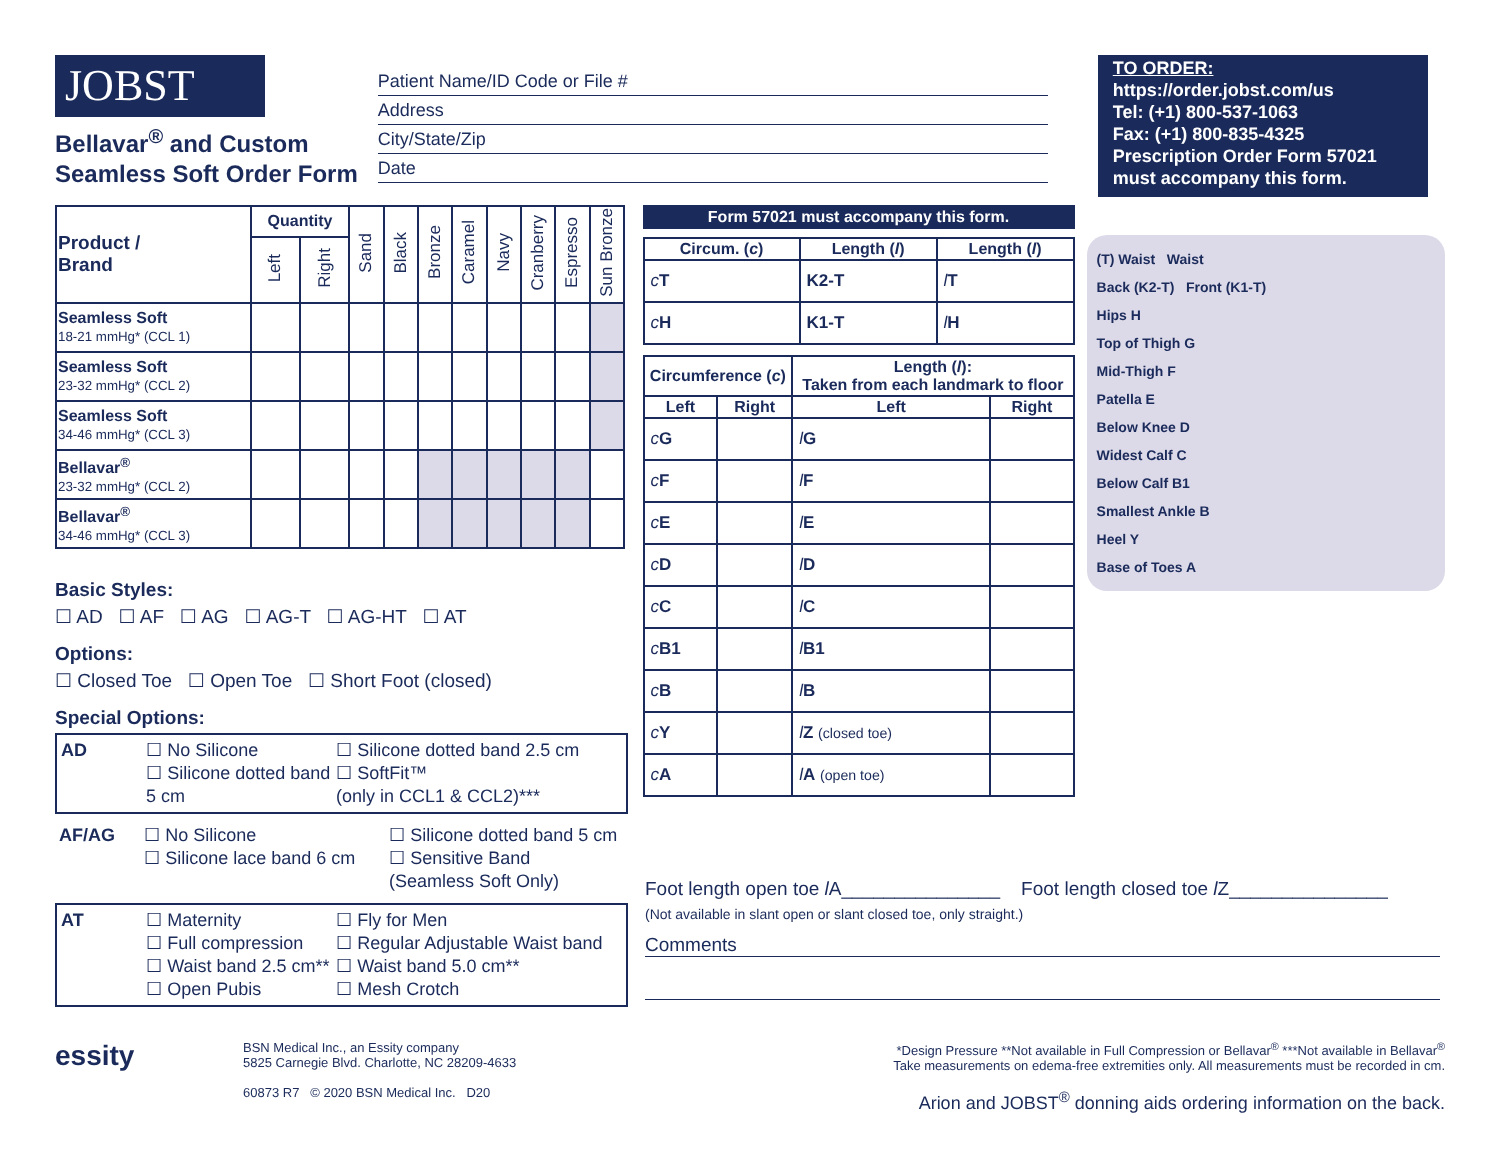JOBST
Bellavar<sup>®</sup> and Custom
Seamless Soft Order Form
Patient Name/ID Code or File #
Address
City/State/Zip
Date
TO ORDER:
https://order.jobst.com/us
Tel: (+1) 800-537-1063
Fax: (+1) 800-835-4325
Prescription Order Form 57021 must accompany this form.
| Product / Brand | Quantity | | Sand | Black | Bronze | Caramel | Navy | Cranberry | Espresso | Sun Bronze |
| --- | --- | --- | --- | --- | --- | --- | --- | --- | --- | --- |
| | Left | Right | | | | | | | | |
| Seamless Soft 18-21 mmHg* (CCL 1) | | | | | | | | | | |
| Seamless Soft 23-32 mmHg* (CCL 2) | | | | | | | | | | |
| Seamless Soft 34-46 mmHg* (CCL 3) | | | | | | | | | | |
| Bellavar<sup>®</sup> 23-32 mmHg* (CCL 2) | | | | | | | | | | |
| Bellavar<sup>®</sup> 34-46 mmHg* (CCL 3) | | | | | | | | | | |
Basic Styles:
☐ AD ☐ AF ☐ AG ☐ AG-T ☐ AG-HT ☐ AT
Options:
☐ Closed Toe ☐ Open Toe ☐ Short Foot (closed)
Special Options:
AD ☐ No Silicone
☐ Silicone dotted band 5 cm
☐ Silicone dotted band 2.5 cm
☐ SoftFit™
(only in CCL1 & CCL2)***
AF/AG ☐ No Silicone
☐ Silicone lace band 6 cm
☐ Silicone dotted band 5 cm
☐ Sensitive Band
(Seamless Soft Only)
AT ☐ Maternity
☐ Full compression
☐ Waist band 2.5 cm**
☐ Open Pubis
☐ Fly for Men
☐ Regular Adjustable Waist band
☐ Waist band 5.0 cm**
☐ Mesh Crotch
Form 57021 must accompany this form.
| Circum. ( c ) | Length ( l ) | Length ( l ) |
| --- | --- | --- |
| c T | K2-T | l T |
| c H | K1-T | l H |
| Circumference ( c ) | | Length ( l ): Taken from each landmark to floor | |
| --- | --- | --- | --- |
| Left | Right | Left | Right |
| c G | | l G | |
| c F | | l F | |
| c E | | l E | |
| c D | | l D | |
| c C | | l C | |
| c B1 | | l B1 | |
| c B | | l B | |
| c Y | | l Z (closed toe) | |
| c A | | l A (open toe) | |
(T) Waist Waist
Back (K2-T) Front (K1-T)
Hips H
Top of Thigh G
Mid-Thigh F
Patella E
Below Knee D
Widest Calf C
Below Calf B1
Smallest Ankle B
Heel Y
Base of Toes A
Foot length open toe l A_______________ Foot length closed toe l Z_______________
(Not available in slant open or slant closed toe, only straight.)
Comments
essity
BSN Medical Inc., an Essity company
5825 Carnegie Blvd. Charlotte, NC 28209-4633
60873 R7 © 2020 BSN Medical Inc. D20
*Design Pressure **Not available in Full Compression or Bellavar<sup>®</sup> ***Not available in Bellavar<sup>®</sup>
Take measurements on edema-free extremities only. All measurements must be recorded in cm.
Arion and JOBST<sup>®</sup> donning aids ordering information on the back.